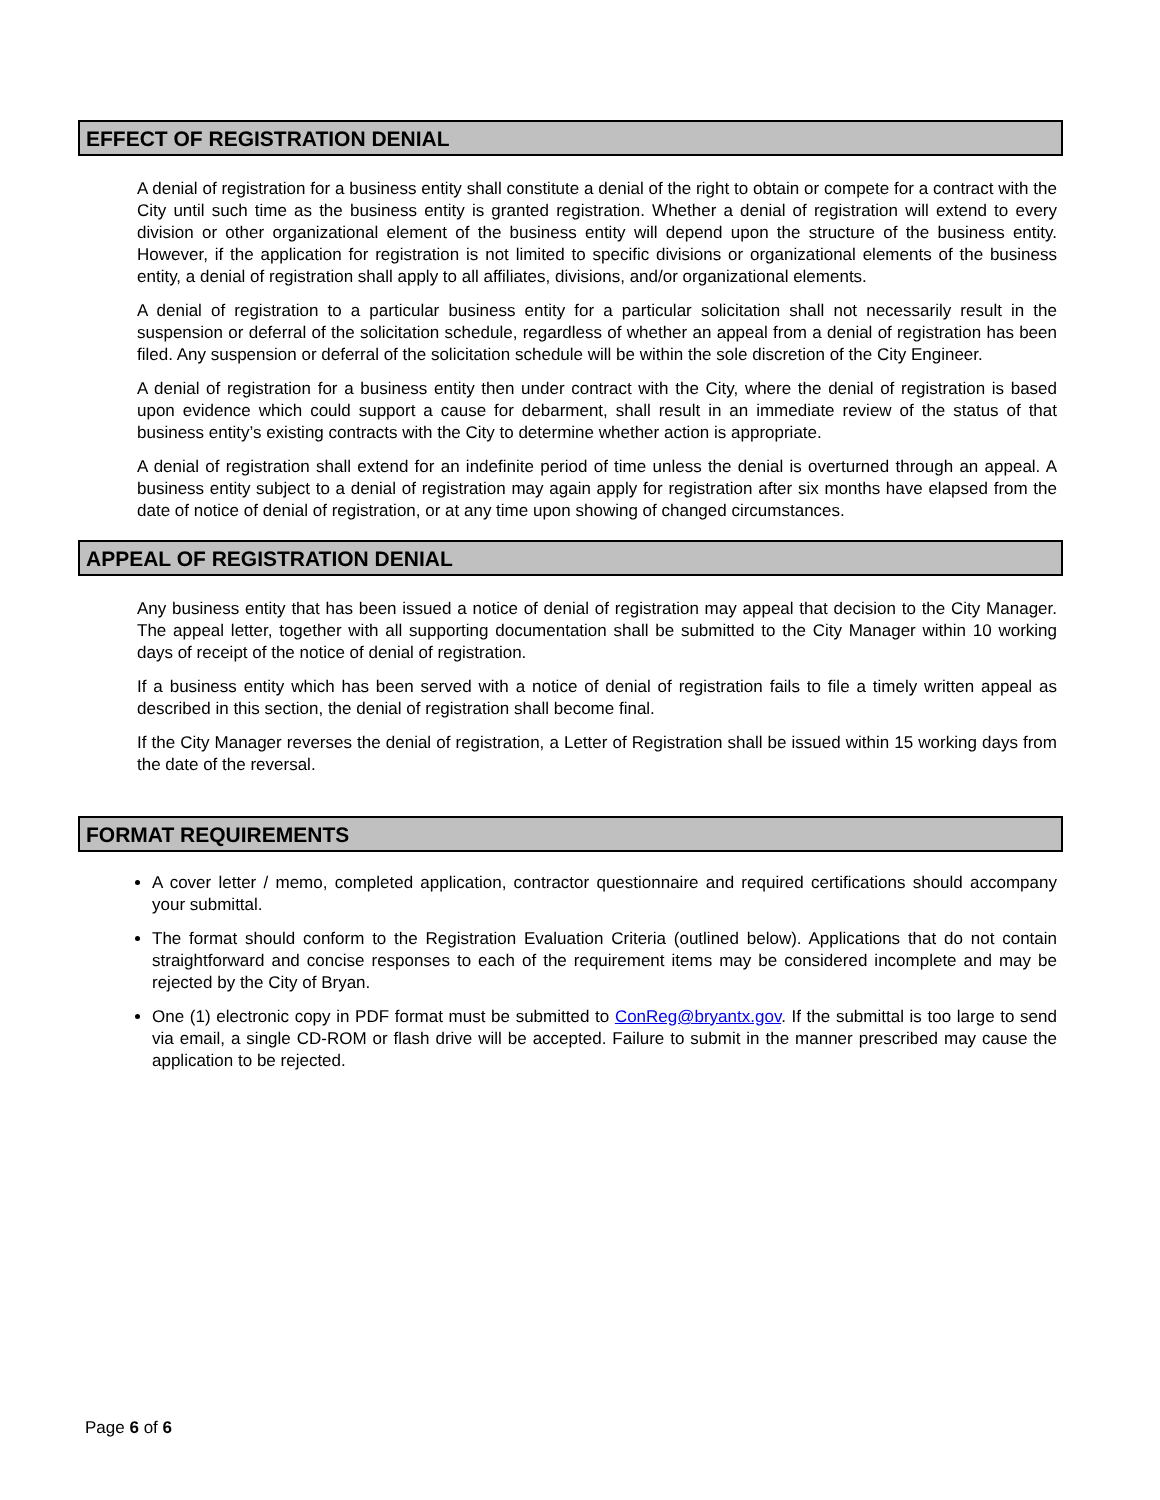EFFECT OF REGISTRATION DENIAL
A denial of registration for a business entity shall constitute a denial of the right to obtain or compete for a contract with the City until such time as the business entity is granted registration. Whether a denial of registration will extend to every division or other organizational element of the business entity will depend upon the structure of the business entity. However, if the application for registration is not limited to specific divisions or organizational elements of the business entity, a denial of registration shall apply to all affiliates, divisions, and/or organizational elements.
A denial of registration to a particular business entity for a particular solicitation shall not necessarily result in the suspension or deferral of the solicitation schedule, regardless of whether an appeal from a denial of registration has been filed. Any suspension or deferral of the solicitation schedule will be within the sole discretion of the City Engineer.
A denial of registration for a business entity then under contract with the City, where the denial of registration is based upon evidence which could support a cause for debarment, shall result in an immediate review of the status of that business entity’s existing contracts with the City to determine whether action is appropriate.
A denial of registration shall extend for an indefinite period of time unless the denial is overturned through an appeal. A business entity subject to a denial of registration may again apply for registration after six months have elapsed from the date of notice of denial of registration, or at any time upon showing of changed circumstances.
APPEAL OF REGISTRATION DENIAL
Any business entity that has been issued a notice of denial of registration may appeal that decision to the City Manager. The appeal letter, together with all supporting documentation shall be submitted to the City Manager within 10 working days of receipt of the notice of denial of registration.
If a business entity which has been served with a notice of denial of registration fails to file a timely written appeal as described in this section, the denial of registration shall become final.
If the City Manager reverses the denial of registration, a Letter of Registration shall be issued within 15 working days from the date of the reversal.
FORMAT REQUIREMENTS
A cover letter / memo, completed application, contractor questionnaire and required certifications should accompany your submittal.
The format should conform to the Registration Evaluation Criteria (outlined below). Applications that do not contain straightforward and concise responses to each of the requirement items may be considered incomplete and may be rejected by the City of Bryan.
One (1) electronic copy in PDF format must be submitted to ConReg@bryantx.gov. If the submittal is too large to send via email, a single CD-ROM or flash drive will be accepted. Failure to submit in the manner prescribed may cause the application to be rejected.
Page 6 of 6